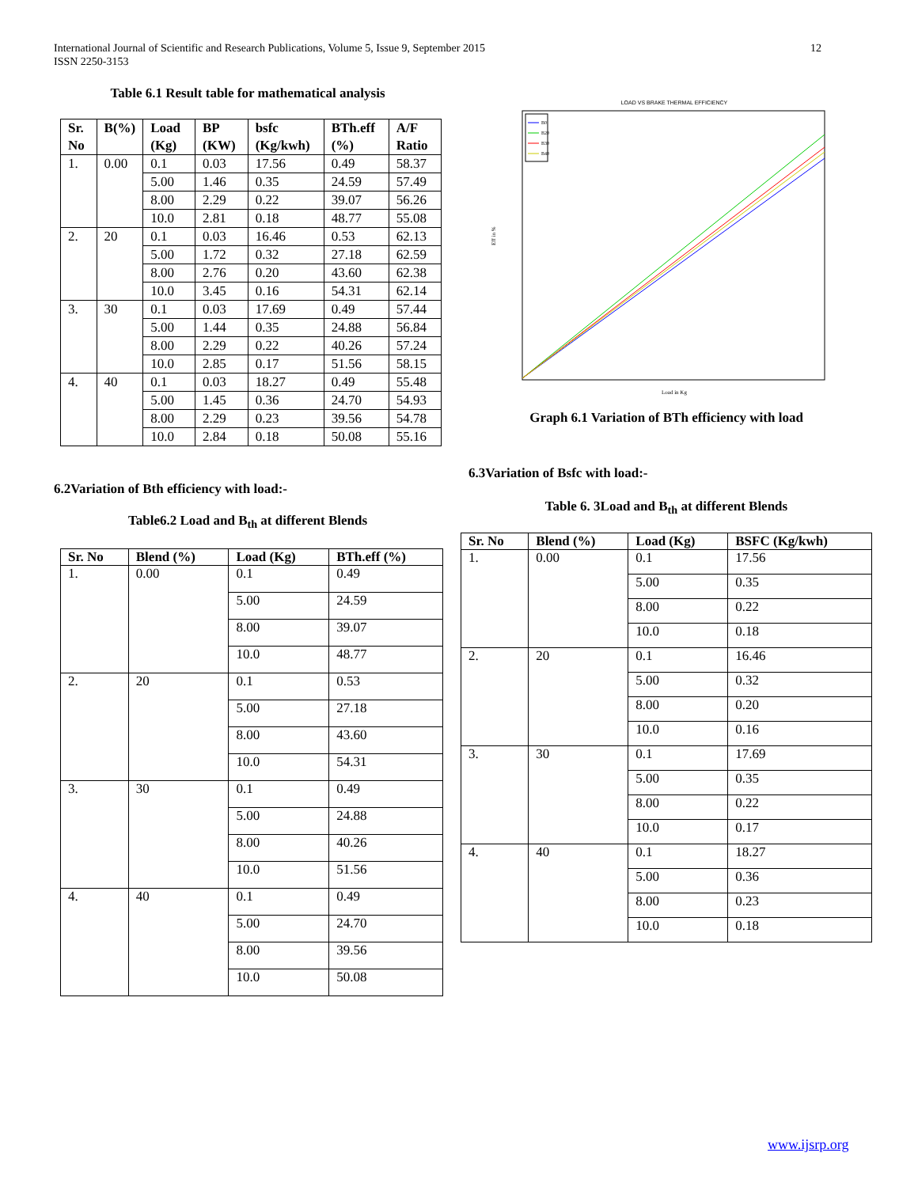12 International Journal of Scientific and Research Publications, Volume 5, Issue 9, September 2015
ISSN 2250-3153
Table 6.1 Result table for mathematical analysis
| Sr. No | B(%) | Load (Kg) | BP (KW) | bsfc (Kg/kwh) | BTh.eff (%) | A/F Ratio |
| --- | --- | --- | --- | --- | --- | --- |
| 1. | 0.00 | 0.1 | 0.03 | 17.56 | 0.49 | 58.37 |
| | | 5.00 | 1.46 | 0.35 | 24.59 | 57.49 |
| | | 8.00 | 2.29 | 0.22 | 39.07 | 56.26 |
| | | 10.0 | 2.81 | 0.18 | 48.77 | 55.08 |
| 2. | 20 | 0.1 | 0.03 | 16.46 | 0.53 | 62.13 |
| | | 5.00 | 1.72 | 0.32 | 27.18 | 62.59 |
| | | 8.00 | 2.76 | 0.20 | 43.60 | 62.38 |
| | | 10.0 | 3.45 | 0.16 | 54.31 | 62.14 |
| 3. | 30 | 0.1 | 0.03 | 17.69 | 0.49 | 57.44 |
| | | 5.00 | 1.44 | 0.35 | 24.88 | 56.84 |
| | | 8.00 | 2.29 | 0.22 | 40.26 | 57.24 |
| | | 10.0 | 2.85 | 0.17 | 51.56 | 58.15 |
| 4. | 40 | 0.1 | 0.03 | 18.27 | 0.49 | 55.48 |
| | | 5.00 | 1.45 | 0.36 | 24.70 | 54.93 |
| | | 8.00 | 2.29 | 0.23 | 39.56 | 54.78 |
| | | 10.0 | 2.84 | 0.18 | 50.08 | 55.16 |
6.2Variation of Bth efficiency with load:-
Table6.2 Load and B<sub>th</sub> at different Blends
| Sr. No | Blend (%) | Load (Kg) | BTh.eff (%) |
| --- | --- | --- | --- |
| 1. | 0.00 | 0.1 | 0.49 |
| | | 5.00 | 24.59 |
| | | 8.00 | 39.07 |
| | | 10.0 | 48.77 |
| 2. | 20 | 0.1 | 0.53 |
| | | 5.00 | 27.18 |
| | | 8.00 | 43.60 |
| | | 10.0 | 54.31 |
| 3. | 30 | 0.1 | 0.49 |
| | | 5.00 | 24.88 |
| | | 8.00 | 40.26 |
| | | 10.0 | 51.56 |
| 4. | 40 | 0.1 | 0.49 |
| | | 5.00 | 24.70 |
| | | 8.00 | 39.56 |
| | | 10.0 | 50.08 |
LOAD VS BRAKE THERMAL EFFICIENCY
B0
B20
B30
B40
Load in Kg
Eff in %
Graph 6.1 Variation of BTh efficiency with load
6.3Variation of Bsfc with load:-
Table 6. 3Load and B<sub>th</sub> at different Blends
| Sr. No | Blend (%) | Load (Kg) | BSFC (Kg/kwh) |
| --- | --- | --- | --- |
| 1. | 0.00 | 0.1 | 17.56 |
| | | 5.00 | 0.35 |
| | | 8.00 | 0.22 |
| | | 10.0 | 0.18 |
| 2. | 20 | 0.1 | 16.46 |
| | | 5.00 | 0.32 |
| | | 8.00 | 0.20 |
| | | 10.0 | 0.16 |
| 3. | 30 | 0.1 | 17.69 |
| | | 5.00 | 0.35 |
| | | 8.00 | 0.22 |
| | | 10.0 | 0.17 |
| 4. | 40 | 0.1 | 18.27 |
| | | 5.00 | 0.36 |
| | | 8.00 | 0.23 |
| | | 10.0 | 0.18 |
www.ijsrp.org